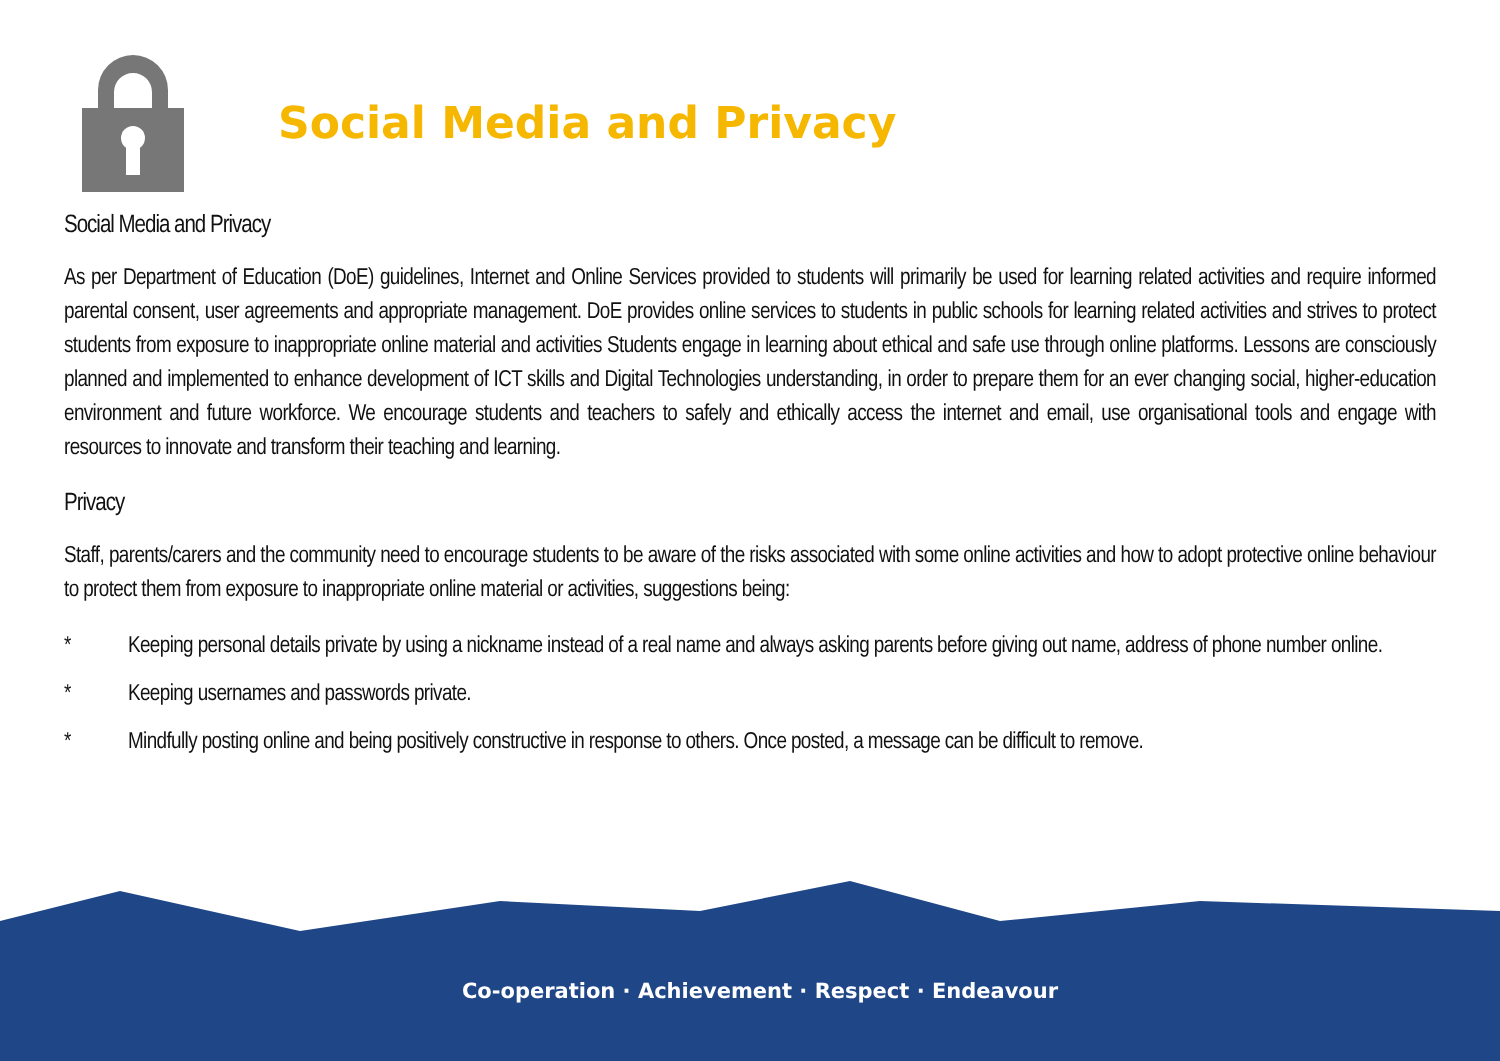Social Media and Privacy
Social Media and Privacy
As per Department of Education (DoE) guidelines, Internet and Online Services provided to students will primarily be used for learning related activities and require informed parental consent, user agreements and appropriate management. DoE provides online services to students in public schools for learning related activities and strives to protect students from exposure to inappropriate online material and activities Students engage in learning about ethical and safe use through online platforms. Lessons are consciously planned and implemented to enhance development of ICT skills and Digital Technologies understanding, in order to prepare them for an ever changing social, higher-education environment and future workforce. We encourage students and teachers to safely and ethically access the internet and email, use organisational tools and engage with resources to innovate and transform their teaching and learning.
Privacy
Staff, parents/carers and the community need to encourage students to be aware of the risks associated with some online activities and how to adopt protective online behaviour to protect them from exposure to inappropriate online material or activities, suggestions being:
* Keeping personal details private by using a nickname instead of a real name and always asking parents before giving out name, address of phone number online.
* Keeping usernames and passwords private.
* Mindfully posting online and being positively constructive in response to others. Once posted, a message can be difficult to remove.
Co-operation · Achievement · Respect · Endeavour